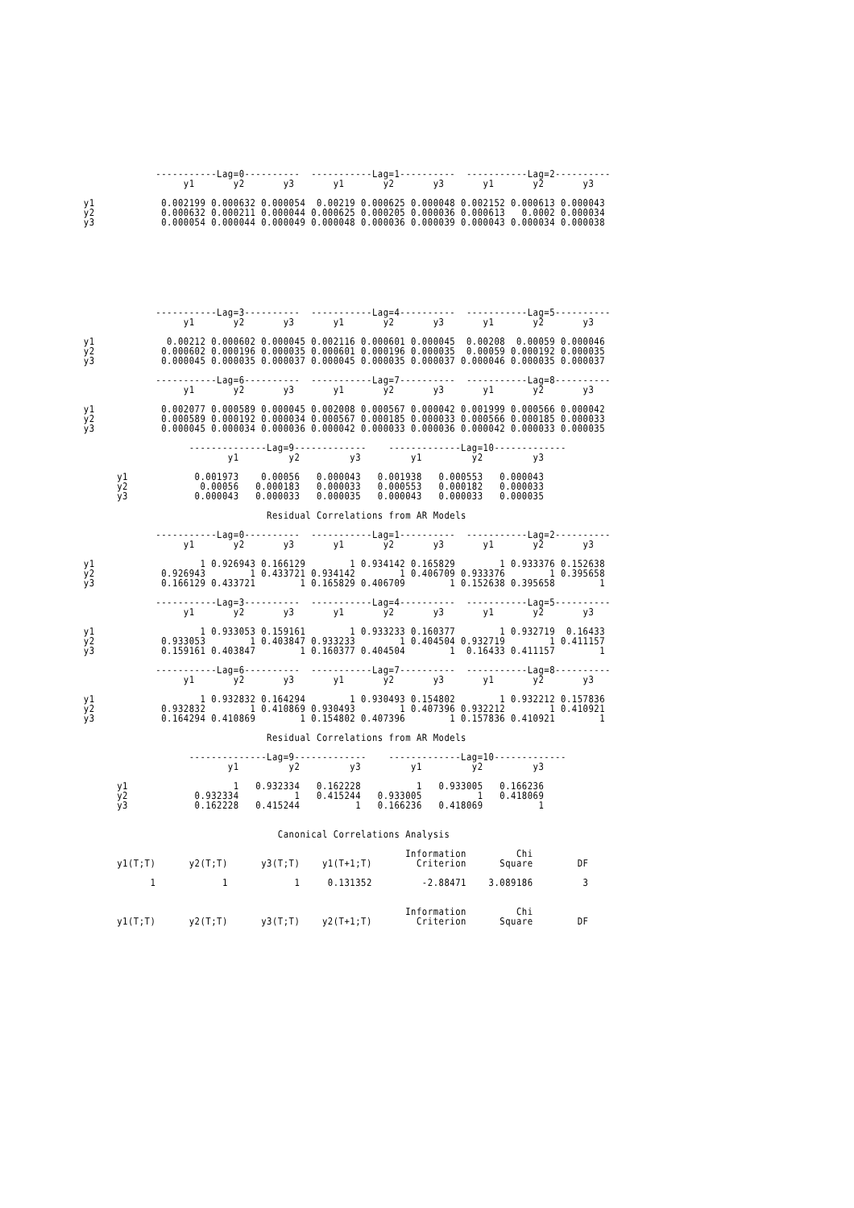-----------Lag=0----------  -----------Lag=1----------  -----------Lag=2----------
                  y1       y2       y3       y1       y2       y3       y1       y2       y3

y1            0.002199 0.000632 0.000054  0.00219 0.000625 0.000048 0.002152 0.000613 0.000043
y2            0.000632 0.000211 0.000044 0.000625 0.000205 0.000036 0.000613   0.0002 0.000034
y3            0.000054 0.000044 0.000049 0.000048 0.000036 0.000039 0.000043 0.000034 0.000038
             -----------Lag=3----------  -----------Lag=4----------  -----------Lag=5----------
                  y1       y2       y3       y1       y2       y3       y1       y2       y3

y1             0.00212 0.000602 0.000045 0.002116 0.000601 0.000045  0.00208  0.00059 0.000046
y2            0.000602 0.000196 0.000035 0.000601 0.000196 0.000035  0.00059 0.000192 0.000035
y3            0.000045 0.000035 0.000037 0.000045 0.000035 0.000037 0.000046 0.000035 0.000037

             -----------Lag=6----------  -----------Lag=7----------  -----------Lag=8----------
                  y1       y2       y3       y1       y2       y3       y1       y2       y3

y1            0.002077 0.000589 0.000045 0.002008 0.000567 0.000042 0.001999 0.000566 0.000042
y2            0.000589 0.000192 0.000034 0.000567 0.000185 0.000033 0.000566 0.000185 0.000033
y3            0.000045 0.000034 0.000036 0.000042 0.000033 0.000036 0.000042 0.000033 0.000035

                   --------------Lag=9-------------    -------------Lag=10-------------
                          y1         y2         y3         y1         y2         y3

      y1            0.001973    0.00056   0.000043   0.001938   0.000553   0.000043
      y2             0.00056   0.000183   0.000033   0.000553   0.000182   0.000033
      y3            0.000043   0.000033   0.000035   0.000043   0.000033   0.000035

                                 Residual Correlations from AR Models

             -----------Lag=0----------  -----------Lag=1----------  -----------Lag=2----------
                  y1       y2       y3       y1       y2       y3       y1       y2       y3

y1                   1 0.926943 0.166129        1 0.934142 0.165829        1 0.933376 0.152638
y2            0.926943        1 0.433721 0.934142        1 0.406709 0.933376        1 0.395658
y3            0.166129 0.433721        1 0.165829 0.406709        1 0.152638 0.395658        1

             -----------Lag=3----------  -----------Lag=4----------  -----------Lag=5----------
                  y1       y2       y3       y1       y2       y3       y1       y2       y3

y1                   1 0.933053 0.159161        1 0.933233 0.160377        1 0.932719  0.16433
y2            0.933053        1 0.403847 0.933233        1 0.404504 0.932719        1 0.411157
y3            0.159161 0.403847        1 0.160377 0.404504        1  0.16433 0.411157        1

             -----------Lag=6----------  -----------Lag=7----------  -----------Lag=8----------
                  y1       y2       y3       y1       y2       y3       y1       y2       y3

y1                   1 0.932832 0.164294        1 0.930493 0.154802        1 0.932212 0.157836
y2            0.932832        1 0.410869 0.930493        1 0.407396 0.932212        1 0.410921
y3            0.164294 0.410869        1 0.154802 0.407396        1 0.157836 0.410921        1

                                 Residual Correlations from AR Models

                   --------------Lag=9-------------    -------------Lag=10-------------
                          y1         y2         y3         y1         y2         y3

      y1                   1   0.932334   0.162228          1   0.933005   0.166236
      y2            0.932334          1   0.415244   0.933005          1   0.418069
      y3            0.162228   0.415244          1   0.166236   0.418069          1


                                   Canonical Correlations Analysis

                                                          Information         Chi
      y1(T;T)      y2(T;T)      y3(T;T)    y1(T+1;T)        Criterion      Square        DF

            1            1            1     0.131352         -2.88471    3.089186         3


                                                          Information         Chi
      y1(T;T)      y2(T;T)      y3(T;T)    y2(T+1;T)        Criterion      Square        DF